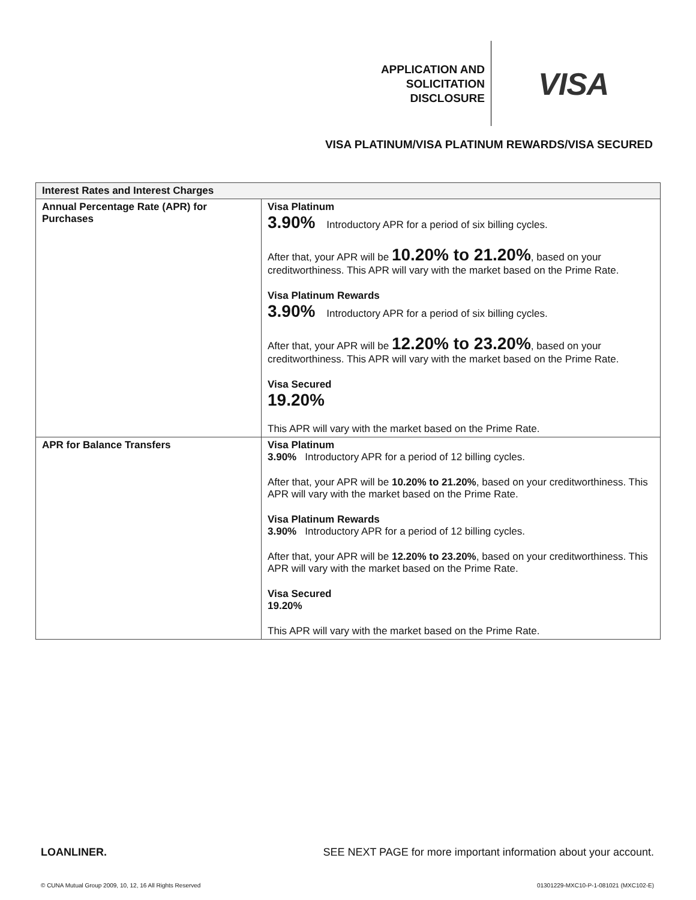APPLICATION AND
SOLICITATION
DISCLOSURE
VISA
VISA PLATINUM/VISA PLATINUM REWARDS/VISA SECURED
| Interest Rates and Interest Charges | |
| --- | --- |
| Annual Percentage Rate (APR) for Purchases | Visa Platinum 3.90% Introductory APR for a period of six billing cycles. After that, your APR will be 10.20% to 21.20% , based on your creditworthiness. This APR will vary with the market based on the Prime Rate. Visa Platinum Rewards 3.90% Introductory APR for a period of six billing cycles. After that, your APR will be 12.20% to 23.20% , based on your creditworthiness. This APR will vary with the market based on the Prime Rate. Visa Secured 19.20% This APR will vary with the market based on the Prime Rate. |
| APR for Balance Transfers | Visa Platinum 3.90% Introductory APR for a period of 12 billing cycles. After that, your APR will be 10.20% to 21.20% , based on your creditworthiness. This APR will vary with the market based on the Prime Rate. Visa Platinum Rewards 3.90% Introductory APR for a period of 12 billing cycles. After that, your APR will be 12.20% to 23.20% , based on your creditworthiness. This APR will vary with the market based on the Prime Rate. Visa Secured 19.20% This APR will vary with the market based on the Prime Rate. |
LOANLINER. SEE NEXT PAGE for more important information about your account.
© CUNA Mutual Group 2009, 10, 12, 16 All Rights Reserved 01301229-MXC10-P-1-081021 (MXC102-E)